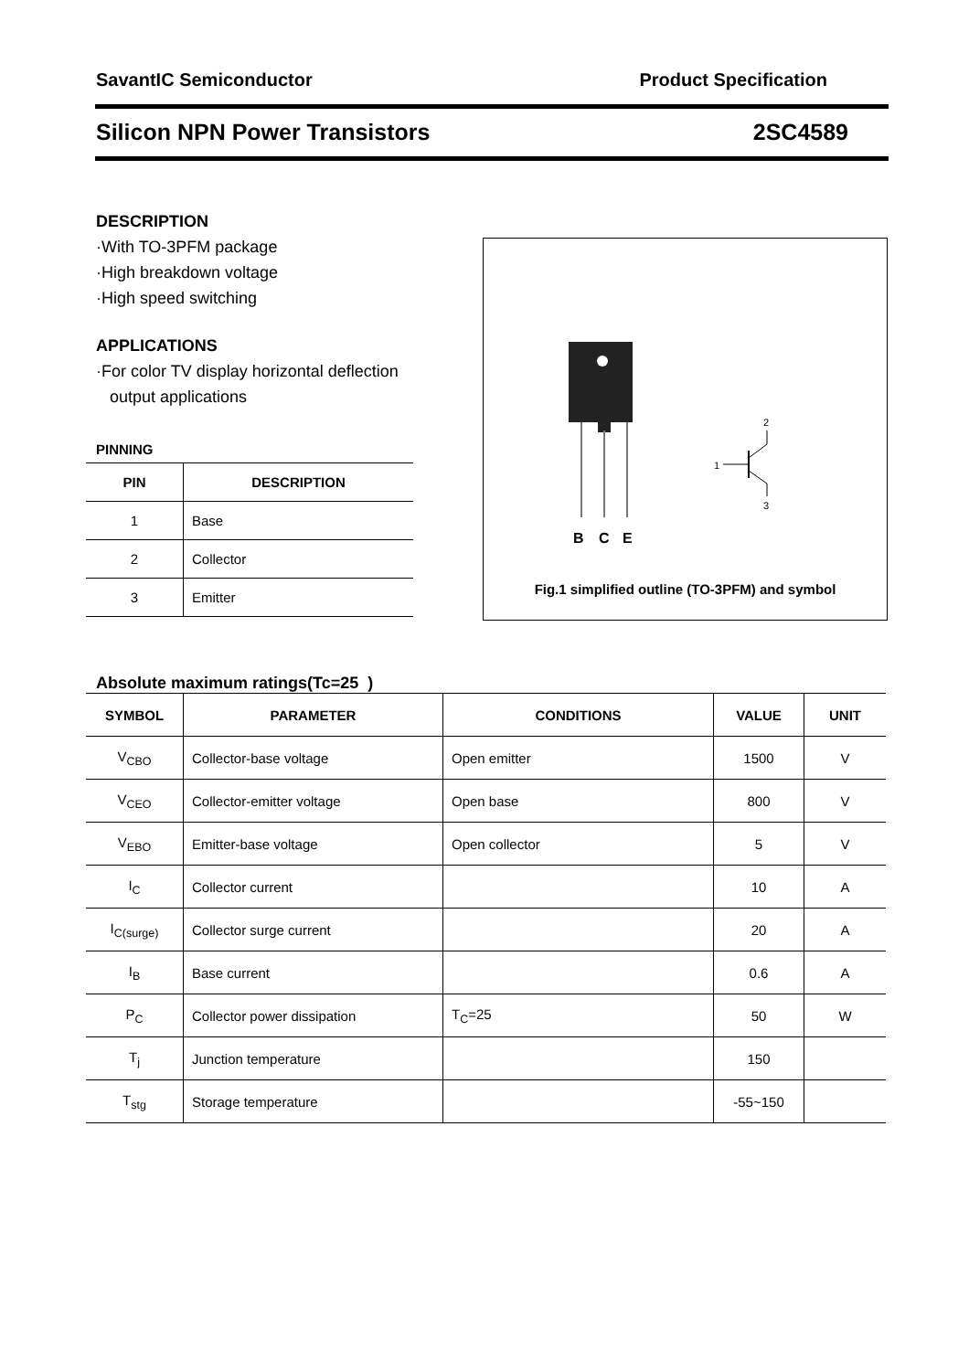SavantIC Semiconductor Product Specification
Silicon NPN Power Transistors 2SC4589
DESCRIPTION
·With TO-3PFM package
·High breakdown voltage
·High speed switching
APPLICATIONS
·For color TV display horizontal deflection
output applications
PINNING
| PIN | DESCRIPTION |
| --- | --- |
| 1 | Base |
| 2 | Collector |
| 3 | Emitter |
B
C
E
1
2
3
Fig.1 simplified outline (TO-3PFM) and symbol
Absolute maximum ratings(Tc=25 )
| SYMBOL | PARAMETER | CONDITIONS | VALUE | UNIT |
| --- | --- | --- | --- | --- |
| V<sub>CBO</sub> | Collector-base voltage | Open emitter | 1500 | V |
| V<sub>CEO</sub> | Collector-emitter voltage | Open base | 800 | V |
| V<sub>EBO</sub> | Emitter-base voltage | Open collector | 5 | V |
| I<sub>C</sub> | Collector current | | 10 | A |
| I<sub>C(surge)</sub> | Collector surge current | | 20 | A |
| I<sub>B</sub> | Base current | | 0.6 | A |
| P<sub>C</sub> | Collector power dissipation | T<sub>C</sub>=25 | 50 | W |
| T<sub>j</sub> | Junction temperature | | 150 | |
| T<sub>stg</sub> | Storage temperature | | -55~150 | |